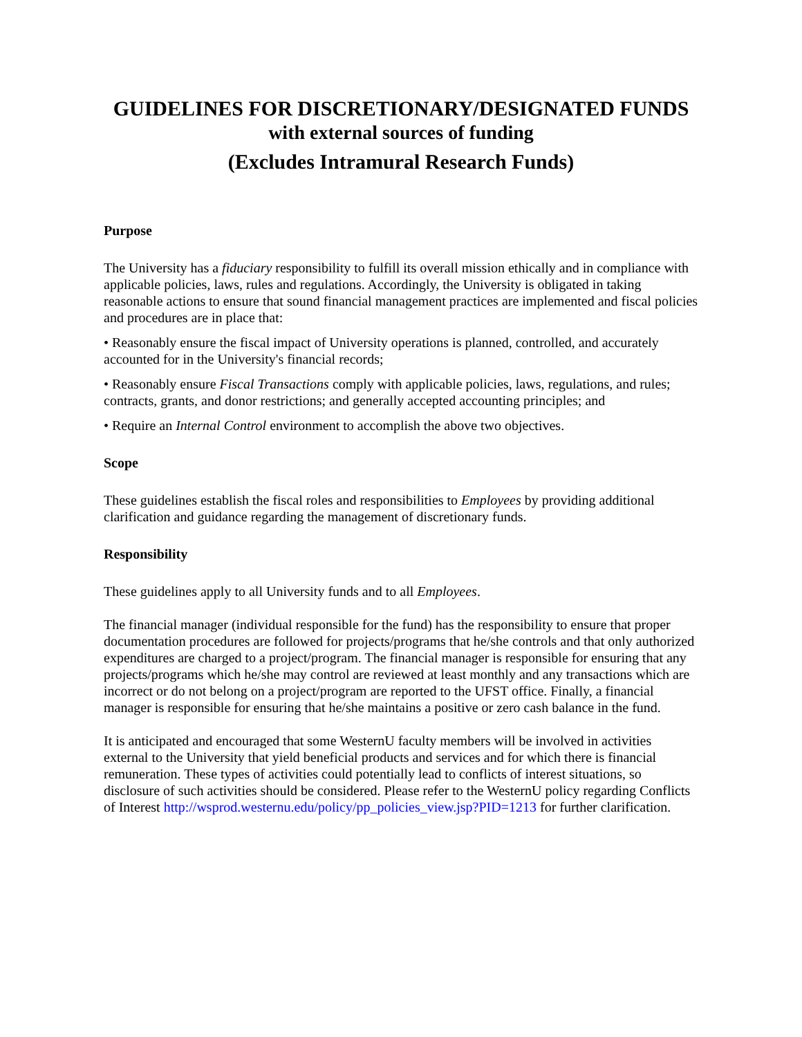GUIDELINES FOR DISCRETIONARY/DESIGNATED FUNDS
with external sources of funding
(Excludes Intramural Research Funds)
Purpose
The University has a fiduciary responsibility to fulfill its overall mission ethically and in compliance with applicable policies, laws, rules and regulations. Accordingly, the University is obligated in taking reasonable actions to ensure that sound financial management practices are implemented and fiscal policies and procedures are in place that:
• Reasonably ensure the fiscal impact of University operations is planned, controlled, and accurately accounted for in the University's financial records;
• Reasonably ensure Fiscal Transactions comply with applicable policies, laws, regulations, and rules; contracts, grants, and donor restrictions; and generally accepted accounting principles; and
• Require an Internal Control environment to accomplish the above two objectives.
Scope
These guidelines establish the fiscal roles and responsibilities to Employees by providing additional clarification and guidance regarding the management of discretionary funds.
Responsibility
These guidelines apply to all University funds and to all Employees.
The financial manager (individual responsible for the fund) has the responsibility to ensure that proper documentation procedures are followed for projects/programs that he/she controls and that only authorized expenditures are charged to a project/program. The financial manager is responsible for ensuring that any projects/programs which he/she may control are reviewed at least monthly and any transactions which are incorrect or do not belong on a project/program are reported to the UFST office. Finally, a financial manager is responsible for ensuring that he/she maintains a positive or zero cash balance in the fund.
It is anticipated and encouraged that some WesternU faculty members will be involved in activities external to the University that yield beneficial products and services and for which there is financial remuneration. These types of activities could potentially lead to conflicts of interest situations, so disclosure of such activities should be considered. Please refer to the WesternU policy regarding Conflicts of Interest http://wsprod.westernu.edu/policy/pp_policies_view.jsp?PID=1213 for further clarification.